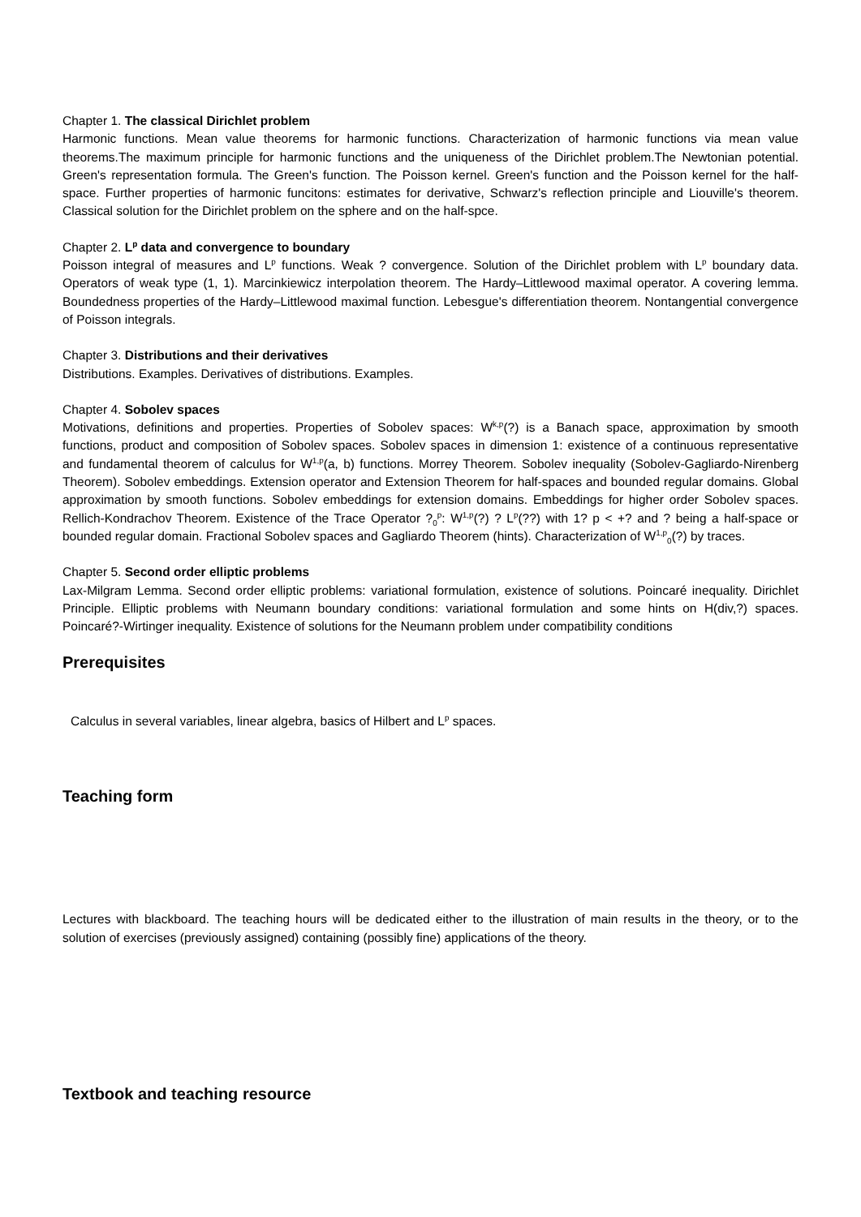Chapter 1. The classical Dirichlet problem
Harmonic functions. Mean value theorems for harmonic functions. Characterization of harmonic functions via mean value theorems.The maximum principle for harmonic functions and the uniqueness of the Dirichlet problem.The Newtonian potential. Green's representation formula. The Green's function. The Poisson kernel. Green's function and the Poisson kernel for the half-space. Further properties of harmonic funcitons: estimates for derivative, Schwarz's reflection principle and Liouville's theorem. Classical solution for the Dirichlet problem on the sphere and on the half-spce.
Chapter 2. L<sup>p</sup> data and convergence to boundary
Poisson integral of measures and L<sup>p</sup> functions. Weak ? convergence. Solution of the Dirichlet problem with L<sup>p</sup> boundary data. Operators of weak type (1, 1). Marcinkiewicz interpolation theorem. The Hardy–Littlewood maximal operator. A covering lemma. Boundedness properties of the Hardy–Littlewood maximal function. Lebesgue's differentiation theorem. Nontangential convergence of Poisson integrals.
Chapter 3. Distributions and their derivatives
Distributions. Examples. Derivatives of distributions. Examples.
Chapter 4. Sobolev spaces
Motivations, definitions and properties. Properties of Sobolev spaces: W<sup>k,p</sup>(?) is a Banach space, approximation by smooth functions, product and composition of Sobolev spaces. Sobolev spaces in dimension 1: existence of a continuous representative and fundamental theorem of calculus for W<sup>1,p</sup>(a, b) functions. Morrey Theorem. Sobolev inequality (Sobolev-Gagliardo-Nirenberg Theorem). Sobolev embeddings. Extension operator and Extension Theorem for half-spaces and bounded regular domains. Global approximation by smooth functions. Sobolev embeddings for extension domains. Embeddings for higher order Sobolev spaces. Rellich-Kondrachov Theorem. Existence of the Trace Operator ?<sub>0</sub><sup>p</sup>: W<sup>1,p</sup>(?) ? L<sup>p</sup>(??) with 1? p < +? and ? being a half-space or bounded regular domain. Fractional Sobolev spaces and Gagliardo Theorem (hints). Characterization of W<sup>1,p</sup><sub>0</sub>(?) by traces.
Chapter 5. Second order elliptic problems
Lax-Milgram Lemma. Second order elliptic problems: variational formulation, existence of solutions. Poincaré inequality. Dirichlet Principle. Elliptic problems with Neumann boundary conditions: variational formulation and some hints on H(div,?) spaces. Poincaré?-Wirtinger inequality. Existence of solutions for the Neumann problem under compatibility conditions
Prerequisites
Calculus in several variables, linear algebra, basics of Hilbert and L<sup>p</sup> spaces.
Teaching form
Lectures with blackboard. The teaching hours will be dedicated either to the illustration of main results in the theory, or to the solution of exercises (previously assigned) containing (possibly fine) applications of the theory.
Textbook and teaching resource